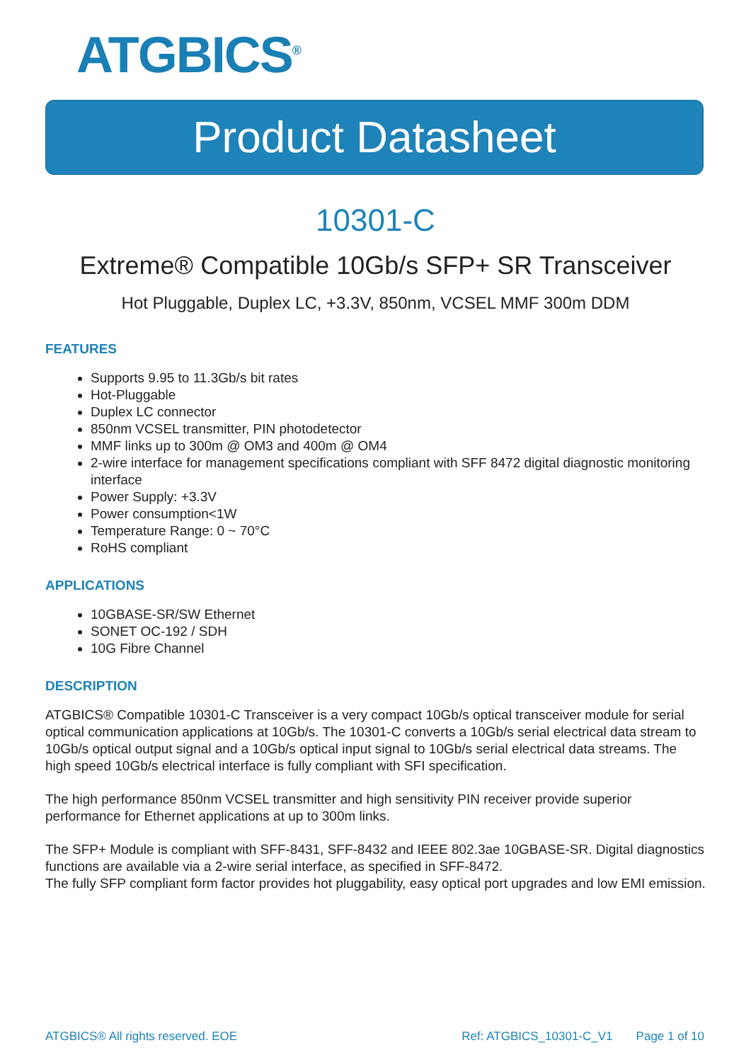ATGBICS<sup>®</sup>
Product Datasheet
10301-C
Extreme® Compatible 10Gb/s SFP+ SR Transceiver
Hot Pluggable, Duplex LC, +3.3V, 850nm, VCSEL MMF 300m DDM
FEATURES
Supports 9.95 to 11.3Gb/s bit rates
Hot-Pluggable
Duplex LC connector
850nm VCSEL transmitter, PIN photodetector
MMF links up to 300m @ OM3 and 400m @ OM4
2-wire interface for management specifications compliant with SFF 8472 digital diagnostic monitoring interface
Power Supply: +3.3V
Power consumption<1W
Temperature Range: 0 ~ 70°C
RoHS compliant
APPLICATIONS
10GBASE-SR/SW Ethernet
SONET OC-192 / SDH
10G Fibre Channel
DESCRIPTION
ATGBICS® Compatible 10301-C Transceiver is a very compact 10Gb/s optical transceiver module for serial optical communication applications at 10Gb/s. The 10301-C converts a 10Gb/s serial electrical data stream to 10Gb/s optical output signal and a 10Gb/s optical input signal to 10Gb/s serial electrical data streams. The high speed 10Gb/s electrical interface is fully compliant with SFI specification.
The high performance 850nm VCSEL transmitter and high sensitivity PIN receiver provide superior performance for Ethernet applications at up to 300m links.
The SFP+ Module is compliant with SFF-8431, SFF-8432 and IEEE 802.3ae 10GBASE-SR. Digital diagnostics functions are available via a 2-wire serial interface, as specified in SFF-8472.
The fully SFP compliant form factor provides hot pluggability, easy optical port upgrades and low EMI emission.
ATGBICS® All rights reserved. EOE Ref: ATGBICS_10301-C_V1 Page 1 of 10